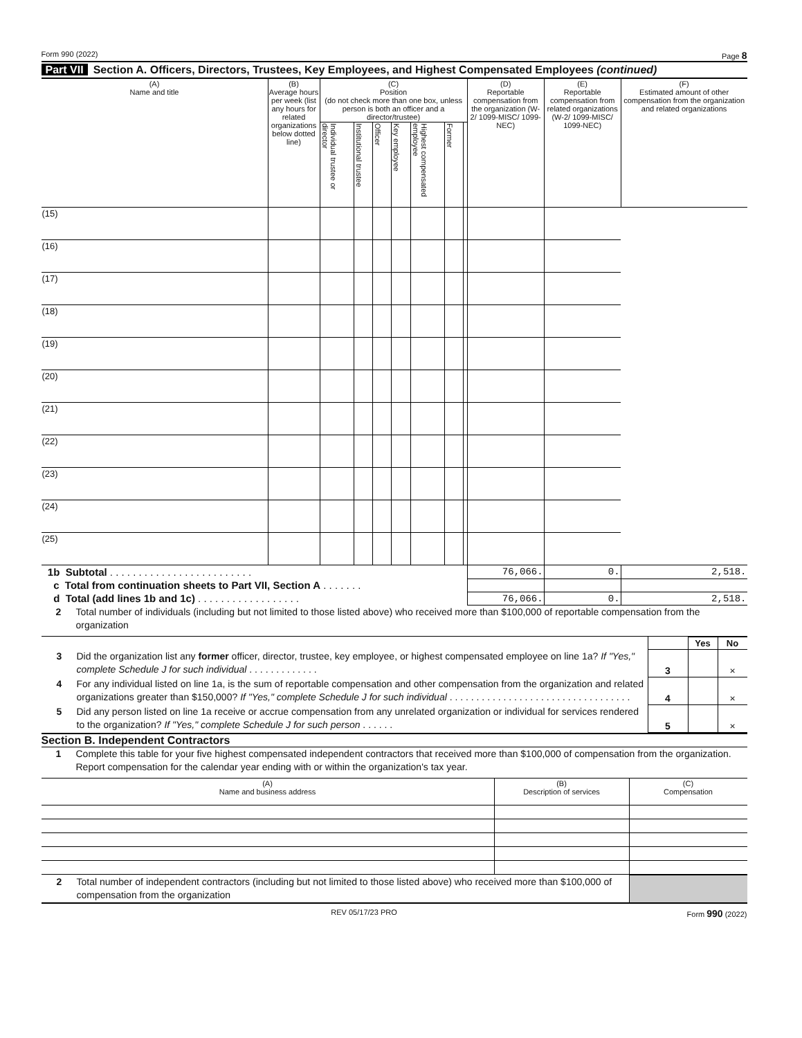Form 990 (2022) Page 8
Part VII Section A. Officers, Directors, Trustees, Key Employees, and Highest Compensated Employees (continued)
| (A) Name and title | (B) Average hours per week (list any hours for related organizations below dotted line) | (C) Position (do not check more than one box, unless person is both an officer and a director/trustee) | | | | | | | (D) Reportable compensation from the organization (W-2/ 1099-MISC/ 1099-NEC) | (E) Reportable compensation from related organizations (W-2/ 1099-MISC/ 1099-NEC) | (F) Estimated amount of other compensation from the organization and related organizations |
| --- | --- | --- | --- | --- | --- | --- | --- | --- | --- | --- | --- |
| | | Individual trustee or director | Institutional trustee | Officer | Key employee | Highest compensated employee | Former | | | | |
| (15) | | | | | | | | | | | |
| (16) | | | | | | | | | | | |
| (17) | | | | | | | | | | | |
| (18) | | | | | | | | | | | |
| (19) | | | | | | | | | | | |
| (20) | | | | | | | | | | | |
| (21) | | | | | | | | | | | |
| (22) | | | | | | | | | | | |
| (23) | | | | | | | | | | | |
| (24) | | | | | | | | | | | |
| (25) | | | | | | | | | | | |
| 1b Subtotal . . . . . . . . . . . . . . . . . . . . . . . . . | | | | | | | | | 76,066. | 0. | 2,518. |
| c Total from continuation sheets to Part VII, Section A . . . . . . . | | | | | | | | | | | |
| d Total (add lines 1b and 1c) . . . . . . . . . . . . . . . . . . | | | | | | | | | 76,066. | 0. | 2,518. |
2 Total number of individuals (including but not limited to those listed above) who received more than $100,000 of reportable compensation from the organization
| | | Yes | No |
| 3 Did the organization list any former officer, director, trustee, key employee, or highest compensated employee on line 1a? If "Yes," complete Schedule J for such individual . . . . . . . . . . . . . | 3 | | × |
| 4 For any individual listed on line 1a, is the sum of reportable compensation and other compensation from the organization and related organizations greater than $150,000? If "Yes," complete Schedule J for such individual . . . . . . . . . . . . . . . . . . . . . . . . . . . . . . . . . . | 4 | | × |
| 5 Did any person listed on line 1a receive or accrue compensation from any unrelated organization or individual for services rendered to the organization? If "Yes," complete Schedule J for such person . . . . . . | 5 | | × |
Section B. Independent Contractors
1 Complete this table for your five highest compensated independent contractors that received more than $100,000 of compensation from the organization. Report compensation for the calendar year ending with or within the organization's tax year.
| (A) Name and business address | (B) Description of services | (C) Compensation |
| --- | --- | --- |
| 2 Total number of independent contractors (including but not limited to those listed above) who received more than $100,000 of compensation from the organization | |
REV 05/17/23 PRO Form 990 (2022)